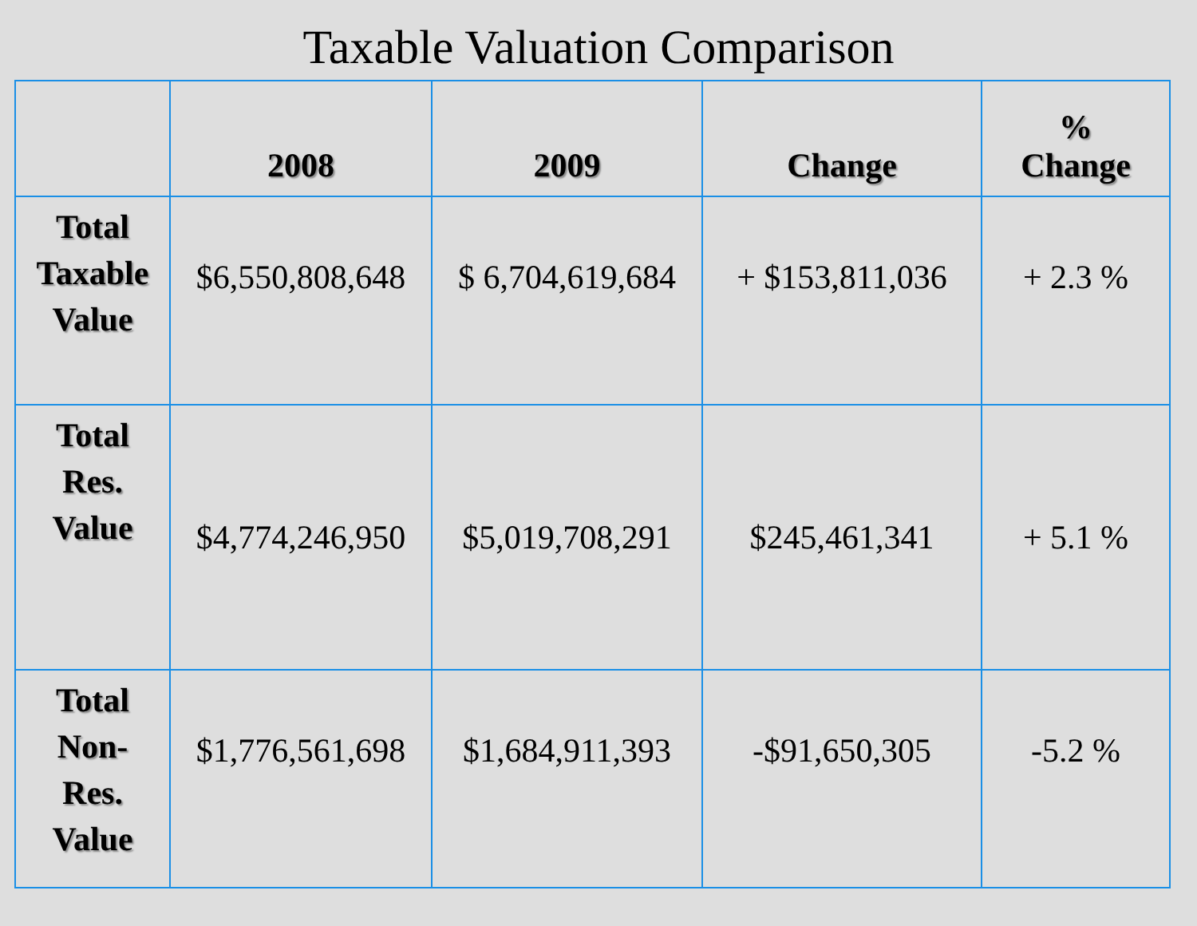Taxable Valuation Comparison
| | 2008 | 2009 | Change | % Change |
| --- | --- | --- | --- | --- |
| Total Taxable Value | $6,550,808,648 | $ 6,704,619,684 | + $153,811,036 | + 2.3 % |
| Total Res. Value | $4,774,246,950 | $5,019,708,291 | $245,461,341 | + 5.1 % |
| Total Non- Res. Value | $1,776,561,698 | $1,684,911,393 | -$91,650,305 | -5.2 % |